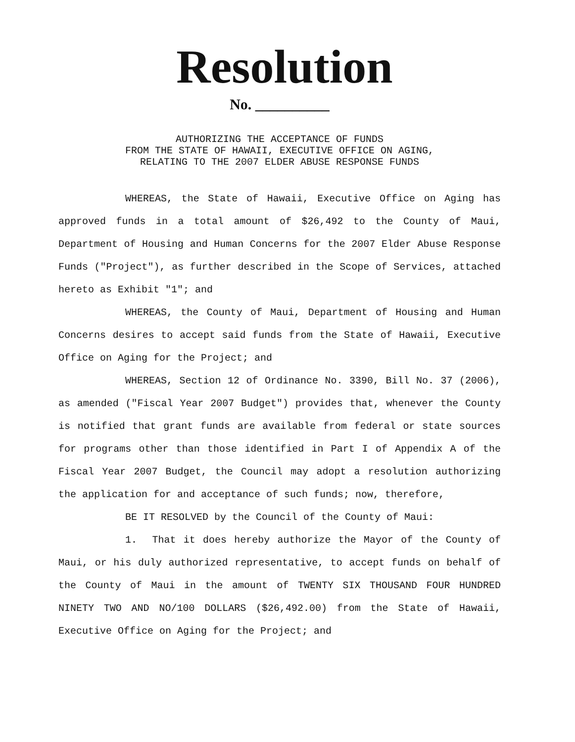Resolution
No. __________
AUTHORIZING THE ACCEPTANCE OF FUNDS
FROM THE STATE OF HAWAII, EXECUTIVE OFFICE ON AGING,
RELATING TO THE 2007 ELDER ABUSE RESPONSE FUNDS
WHEREAS, the State of Hawaii, Executive Office on Aging has approved funds in a total amount of $26,492 to the County of Maui, Department of Housing and Human Concerns for the 2007 Elder Abuse Response Funds ("Project"), as further described in the Scope of Services, attached hereto as Exhibit "1"; and
WHEREAS, the County of Maui, Department of Housing and Human Concerns desires to accept said funds from the State of Hawaii, Executive Office on Aging for the Project; and
WHEREAS, Section 12 of Ordinance No. 3390, Bill No. 37 (2006), as amended ("Fiscal Year 2007 Budget") provides that, whenever the County is notified that grant funds are available from federal or state sources for programs other than those identified in Part I of Appendix A of the Fiscal Year 2007 Budget, the Council may adopt a resolution authorizing the application for and acceptance of such funds; now, therefore,
BE IT RESOLVED by the Council of the County of Maui:
1. That it does hereby authorize the Mayor of the County of Maui, or his duly authorized representative, to accept funds on behalf of the County of Maui in the amount of TWENTY SIX THOUSAND FOUR HUNDRED NINETY TWO AND NO/100 DOLLARS ($26,492.00) from the State of Hawaii, Executive Office on Aging for the Project; and